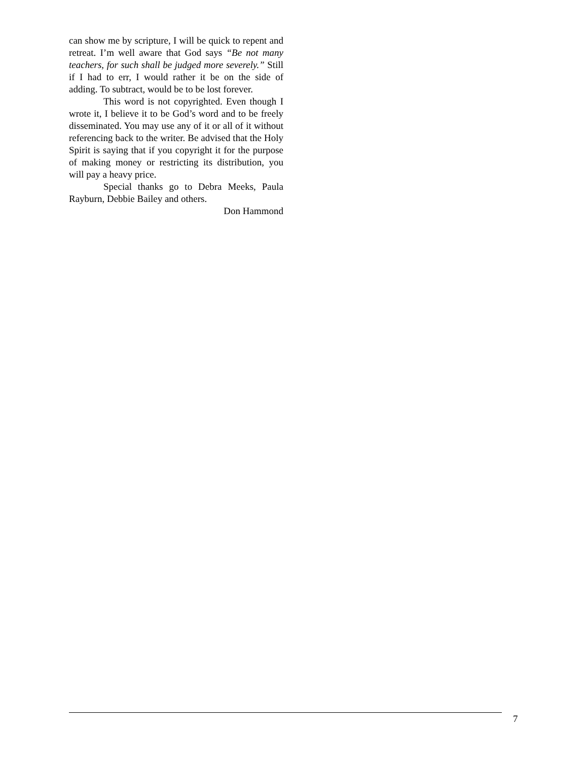can show me by scripture, I will be quick to repent and retreat. I’m well aware that God says “Be not many teachers, for such shall be judged more severely.” Still if I had to err, I would rather it be on the side of adding. To subtract, would be to be lost forever.
This word is not copyrighted. Even though I wrote it, I believe it to be God’s word and to be freely disseminated. You may use any of it or all of it without referencing back to the writer. Be advised that the Holy Spirit is saying that if you copyright it for the purpose of making money or restricting its distribution, you will pay a heavy price.
Special thanks go to Debra Meeks, Paula Rayburn, Debbie Bailey and others.
Don Hammond
7